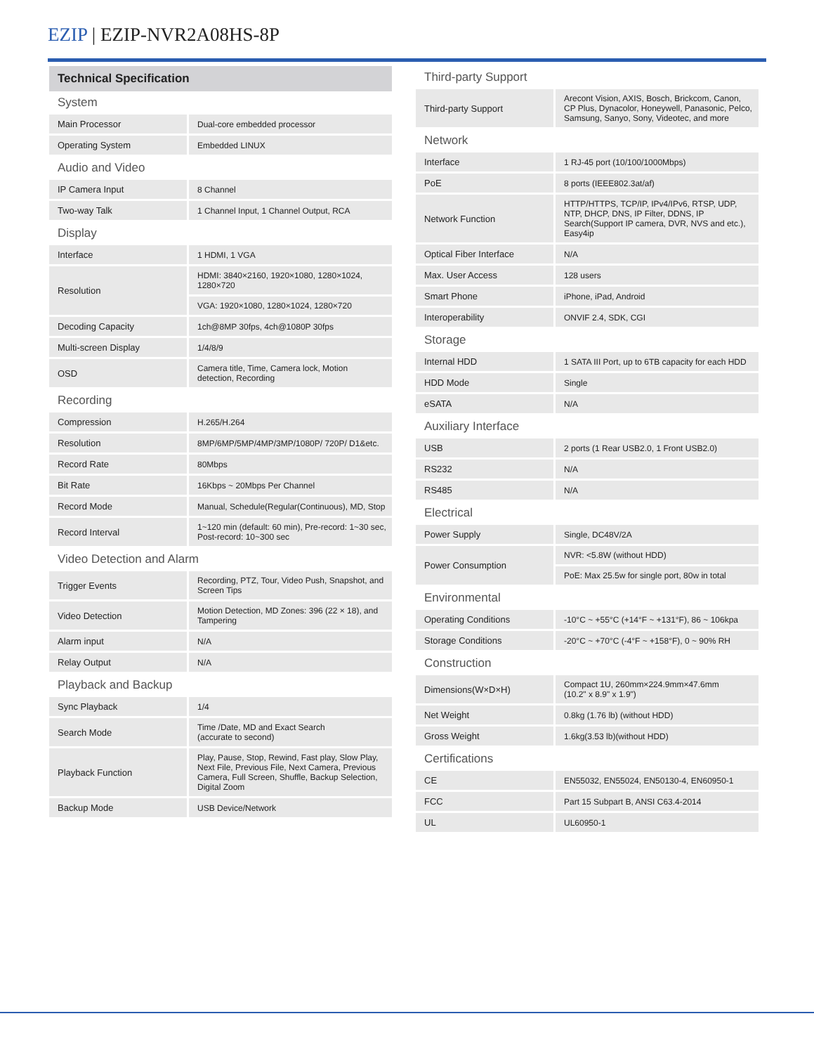EZIP | EZIP-NVR2A08HS-8P
Technical Specification
System
| Main Processor | Dual-core embedded processor |
| Operating System | Embedded LINUX |
Audio and Video
| IP Camera Input | 8 Channel |
| Two-way Talk | 1 Channel Input, 1 Channel Output, RCA |
Display
| Interface | 1 HDMI, 1 VGA |
| Resolution | HDMI: 3840×2160, 1920×1080, 1280×1024, 1280×720 |
| | VGA: 1920×1080, 1280×1024, 1280×720 |
| Decoding Capacity | 1ch@8MP 30fps, 4ch@1080P 30fps |
| Multi-screen Display | 1/4/8/9 |
| OSD | Camera title, Time, Camera lock, Motion detection, Recording |
Recording
| Compression | H.265/H.264 |
| Resolution | 8MP/6MP/5MP/4MP/3MP/1080P/ 720P/ D1&etc. |
| Record Rate | 80Mbps |
| Bit Rate | 16Kbps ~ 20Mbps Per Channel |
| Record Mode | Manual, Schedule(Regular(Continuous), MD, Stop |
| Record Interval | 1~120 min (default: 60 min), Pre-record: 1~30 sec, Post-record: 10~300 sec |
Video Detection and Alarm
| Trigger Events | Recording, PTZ, Tour, Video Push, Snapshot, and Screen Tips |
| Video Detection | Motion Detection, MD Zones: 396 (22 × 18), and Tampering |
| Alarm input | N/A |
| Relay Output | N/A |
Playback and Backup
| Sync Playback | 1/4 |
| Search Mode | Time /Date, MD and Exact Search (accurate to second) |
| Playback Function | Play, Pause, Stop, Rewind, Fast play, Slow Play, Next File, Previous File, Next Camera, Previous Camera, Full Screen, Shuffle, Backup Selection, Digital Zoom |
| Backup Mode | USB Device/Network |
Third-party Support
| Third-party Support | Arecont Vision, AXIS, Bosch, Brickcom, Canon, CP Plus, Dynacolor, Honeywell, Panasonic, Pelco, Samsung, Sanyo, Sony, Videotec, and more |
Network
| Interface | 1 RJ-45 port (10/100/1000Mbps) |
| PoE | 8 ports (IEEE802.3at/af) |
| Network Function | HTTP/HTTPS, TCP/IP, IPv4/IPv6, RTSP, UDP, NTP, DHCP, DNS, IP Filter, DDNS, IP Search(Support IP camera, DVR, NVS and etc.), Easy4ip |
| Optical Fiber Interface | N/A |
| Max. User Access | 128 users |
| Smart Phone | iPhone, iPad, Android |
| Interoperability | ONVIF 2.4, SDK, CGI |
Storage
| Internal HDD | 1 SATA III Port, up to 6TB capacity for each HDD |
| HDD Mode | Single |
| eSATA | N/A |
Auxiliary Interface
| USB | 2 ports (1 Rear USB2.0, 1 Front USB2.0) |
| RS232 | N/A |
| RS485 | N/A |
Electrical
| Power Supply | Single, DC48V/2A |
| Power Consumption | NVR: <5.8W (without HDD) |
| | PoE: Max 25.5w for single port, 80w in total |
Environmental
| Operating Conditions | -10°C ~ +55°C (+14°F ~ +131°F), 86 ~ 106kpa |
| Storage Conditions | -20°C ~ +70°C (-4°F ~ +158°F), 0 ~ 90% RH |
Construction
| Dimensions(W×D×H) | Compact 1U, 260mm×224.9mm×47.6mm (10.2" x 8.9" x 1.9") |
| Net Weight | 0.8kg (1.76 lb) (without HDD) |
| Gross Weight | 1.6kg(3.53 lb)(without HDD) |
Certifications
| CE | EN55032, EN55024, EN50130-4, EN60950-1 |
| FCC | Part 15 Subpart B, ANSI C63.4-2014 |
| UL | UL60950-1 |